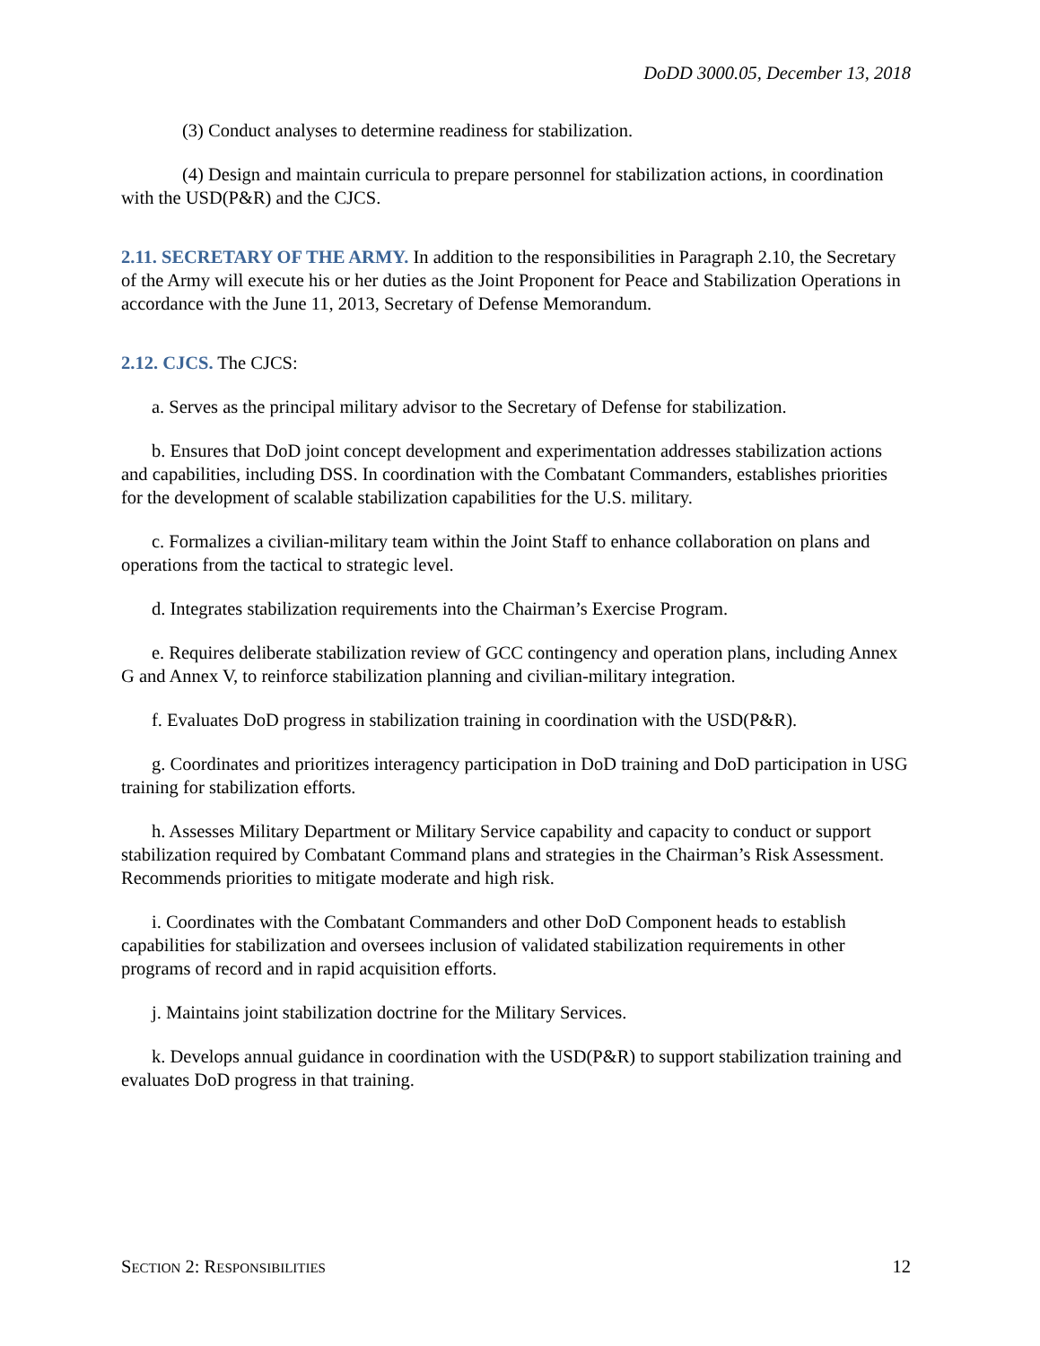DoDD 3000.05, December 13, 2018
(3) Conduct analyses to determine readiness for stabilization.
(4) Design and maintain curricula to prepare personnel for stabilization actions, in coordination with the USD(P&R) and the CJCS.
2.11. SECRETARY OF THE ARMY. In addition to the responsibilities in Paragraph 2.10, the Secretary of the Army will execute his or her duties as the Joint Proponent for Peace and Stabilization Operations in accordance with the June 11, 2013, Secretary of Defense Memorandum.
2.12. CJCS. The CJCS:
a. Serves as the principal military advisor to the Secretary of Defense for stabilization.
b. Ensures that DoD joint concept development and experimentation addresses stabilization actions and capabilities, including DSS. In coordination with the Combatant Commanders, establishes priorities for the development of scalable stabilization capabilities for the U.S. military.
c. Formalizes a civilian-military team within the Joint Staff to enhance collaboration on plans and operations from the tactical to strategic level.
d. Integrates stabilization requirements into the Chairman’s Exercise Program.
e. Requires deliberate stabilization review of GCC contingency and operation plans, including Annex G and Annex V, to reinforce stabilization planning and civilian-military integration.
f. Evaluates DoD progress in stabilization training in coordination with the USD(P&R).
g. Coordinates and prioritizes interagency participation in DoD training and DoD participation in USG training for stabilization efforts.
h. Assesses Military Department or Military Service capability and capacity to conduct or support stabilization required by Combatant Command plans and strategies in the Chairman’s Risk Assessment. Recommends priorities to mitigate moderate and high risk.
i. Coordinates with the Combatant Commanders and other DoD Component heads to establish capabilities for stabilization and oversees inclusion of validated stabilization requirements in other programs of record and in rapid acquisition efforts.
j. Maintains joint stabilization doctrine for the Military Services.
k. Develops annual guidance in coordination with the USD(P&R) to support stabilization training and evaluates DoD progress in that training.
SECTION 2: RESPONSIBILITIES 12